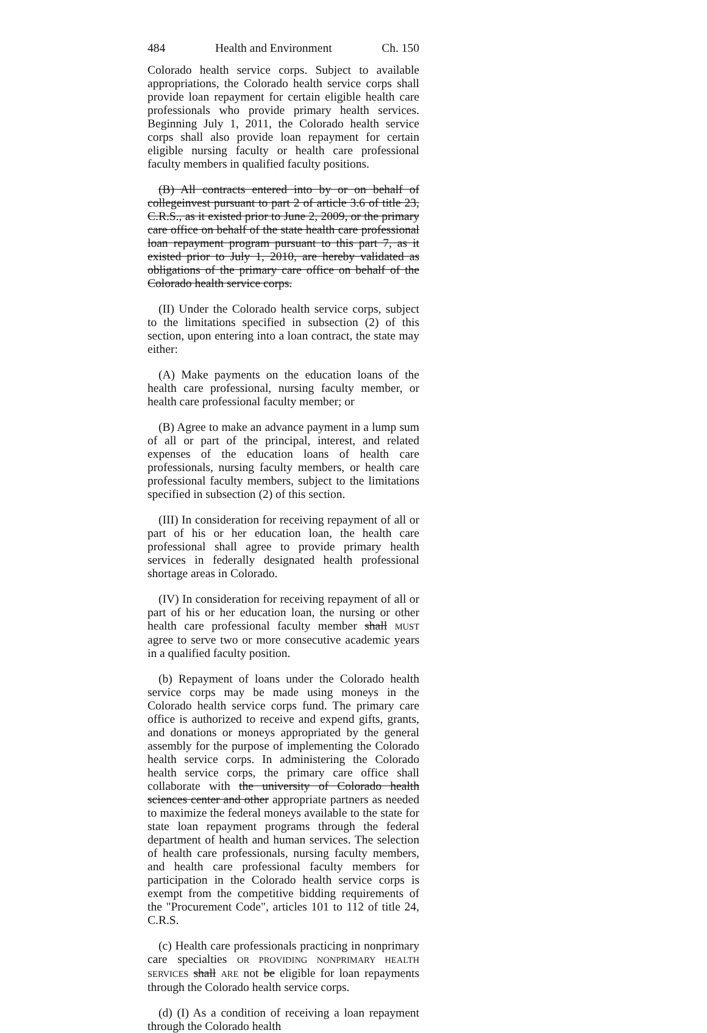484 Health and Environment Ch. 150
Colorado health service corps. Subject to available appropriations, the Colorado health service corps shall provide loan repayment for certain eligible health care professionals who provide primary health services. Beginning July 1, 2011, the Colorado health service corps shall also provide loan repayment for certain eligible nursing faculty or health care professional faculty members in qualified faculty positions.
(B) All contracts entered into by or on behalf of collegeinvest pursuant to part 2 of article 3.6 of title 23, C.R.S., as it existed prior to June 2, 2009, or the primary care office on behalf of the state health care professional loan repayment program pursuant to this part 7, as it existed prior to July 1, 2010, are hereby validated as obligations of the primary care office on behalf of the Colorado health service corps.
(II) Under the Colorado health service corps, subject to the limitations specified in subsection (2) of this section, upon entering into a loan contract, the state may either:
(A) Make payments on the education loans of the health care professional, nursing faculty member, or health care professional faculty member; or
(B) Agree to make an advance payment in a lump sum of all or part of the principal, interest, and related expenses of the education loans of health care professionals, nursing faculty members, or health care professional faculty members, subject to the limitations specified in subsection (2) of this section.
(III) In consideration for receiving repayment of all or part of his or her education loan, the health care professional shall agree to provide primary health services in federally designated health professional shortage areas in Colorado.
(IV) In consideration for receiving repayment of all or part of his or her education loan, the nursing or other health care professional faculty member shall MUST agree to serve two or more consecutive academic years in a qualified faculty position.
(b) Repayment of loans under the Colorado health service corps may be made using moneys in the Colorado health service corps fund. The primary care office is authorized to receive and expend gifts, grants, and donations or moneys appropriated by the general assembly for the purpose of implementing the Colorado health service corps. In administering the Colorado health service corps, the primary care office shall collaborate with the university of Colorado health sciences center and other appropriate partners as needed to maximize the federal moneys available to the state for state loan repayment programs through the federal department of health and human services. The selection of health care professionals, nursing faculty members, and health care professional faculty members for participation in the Colorado health service corps is exempt from the competitive bidding requirements of the "Procurement Code", articles 101 to 112 of title 24, C.R.S.
(c) Health care professionals practicing in nonprimary care specialties OR PROVIDING NONPRIMARY HEALTH SERVICES shall ARE not be eligible for loan repayments through the Colorado health service corps.
(d) (I) As a condition of receiving a loan repayment through the Colorado health